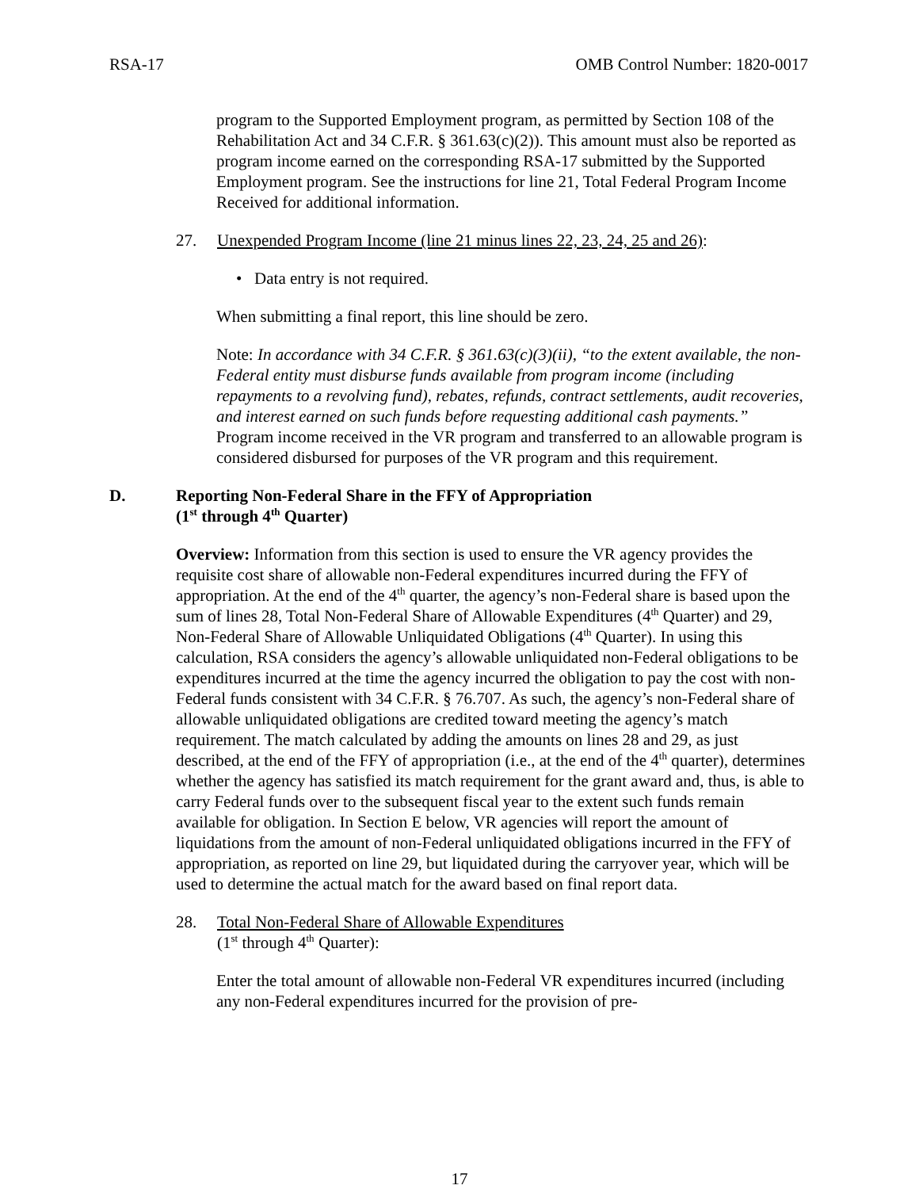RSA-17 OMB Control Number: 1820-0017
program to the Supported Employment program, as permitted by Section 108 of the Rehabilitation Act and 34 C.F.R. § 361.63(c)(2)). This amount must also be reported as program income earned on the corresponding RSA-17 submitted by the Supported Employment program. See the instructions for line 21, Total Federal Program Income Received for additional information.
27. Unexpended Program Income (line 21 minus lines 22, 23, 24, 25 and 26):
• Data entry is not required.
When submitting a final report, this line should be zero.
Note: In accordance with 34 C.F.R. § 361.63(c)(3)(ii), “to the extent available, the non-Federal entity must disburse funds available from program income (including repayments to a revolving fund), rebates, refunds, contract settlements, audit recoveries, and interest earned on such funds before requesting additional cash payments.” Program income received in the VR program and transferred to an allowable program is considered disbursed for purposes of the VR program and this requirement.
D. Reporting Non-Federal Share in the FFY of Appropriation
(1<sup>st</sup> through 4<sup>th</sup> Quarter)
Overview: Information from this section is used to ensure the VR agency provides the requisite cost share of allowable non-Federal expenditures incurred during the FFY of appropriation. At the end of the 4<sup>th</sup> quarter, the agency’s non-Federal share is based upon the sum of lines 28, Total Non-Federal Share of Allowable Expenditures (4<sup>th</sup> Quarter) and 29, Non-Federal Share of Allowable Unliquidated Obligations (4<sup>th</sup> Quarter). In using this calculation, RSA considers the agency’s allowable unliquidated non-Federal obligations to be expenditures incurred at the time the agency incurred the obligation to pay the cost with non-Federal funds consistent with 34 C.F.R. § 76.707. As such, the agency’s non-Federal share of allowable unliquidated obligations are credited toward meeting the agency’s match requirement. The match calculated by adding the amounts on lines 28 and 29, as just described, at the end of the FFY of appropriation (i.e., at the end of the 4<sup>th</sup> quarter), determines whether the agency has satisfied its match requirement for the grant award and, thus, is able to carry Federal funds over to the subsequent fiscal year to the extent such funds remain available for obligation. In Section E below, VR agencies will report the amount of liquidations from the amount of non-Federal unliquidated obligations incurred in the FFY of appropriation, as reported on line 29, but liquidated during the carryover year, which will be used to determine the actual match for the award based on final report data.
28. Total Non-Federal Share of Allowable Expenditures
(1<sup>st</sup> through 4<sup>th</sup> Quarter):
Enter the total amount of allowable non-Federal VR expenditures incurred (including any non-Federal expenditures incurred for the provision of pre-
17